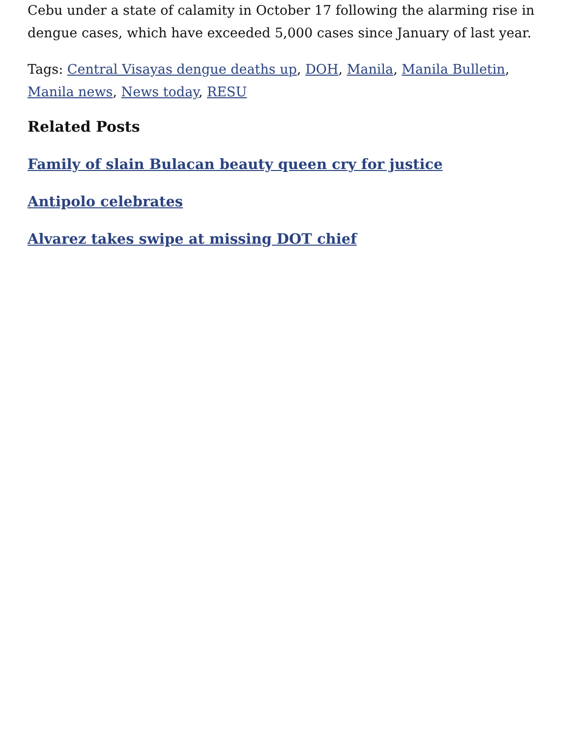Cebu under a state of calamity in October 17 following the alarming rise in dengue cases, which have exceeded 5,000 cases since January of last year.
Tags: Central Visayas dengue deaths up, DOH, Manila, Manila Bulletin, Manila news, News today, RESU
Related Posts
Family of slain Bulacan beauty queen cry for justice
Antipolo celebrates
Alvarez takes swipe at missing DOT chief